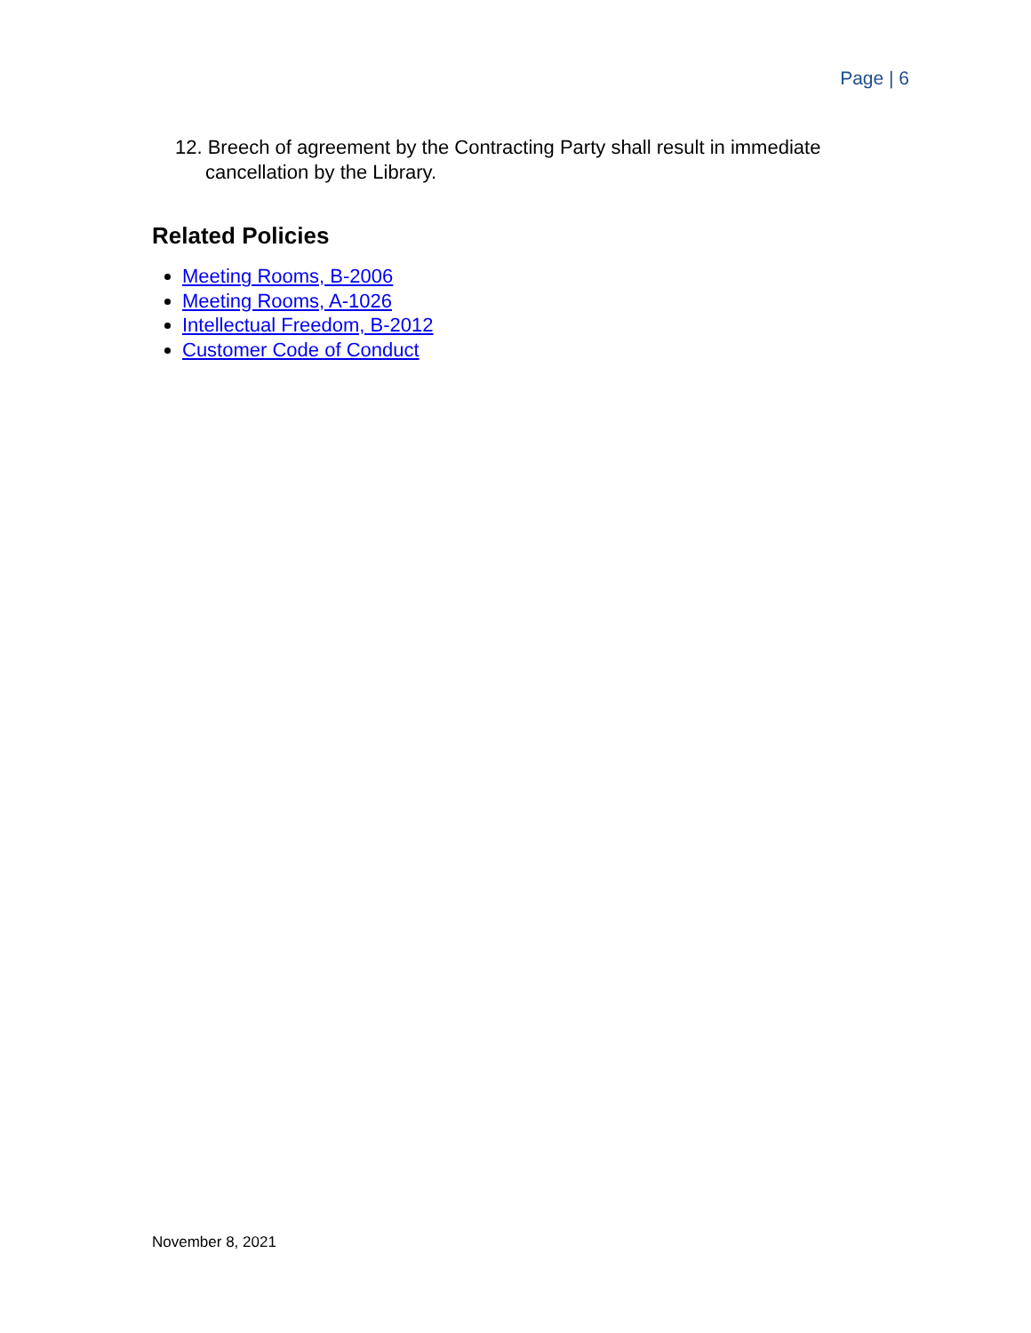Page | 6
12. Breech of agreement by the Contracting Party shall result in immediate cancellation by the Library.
Related Policies
Meeting Rooms, B-2006
Meeting Rooms, A-1026
Intellectual Freedom, B-2012
Customer Code of Conduct
November 8, 2021